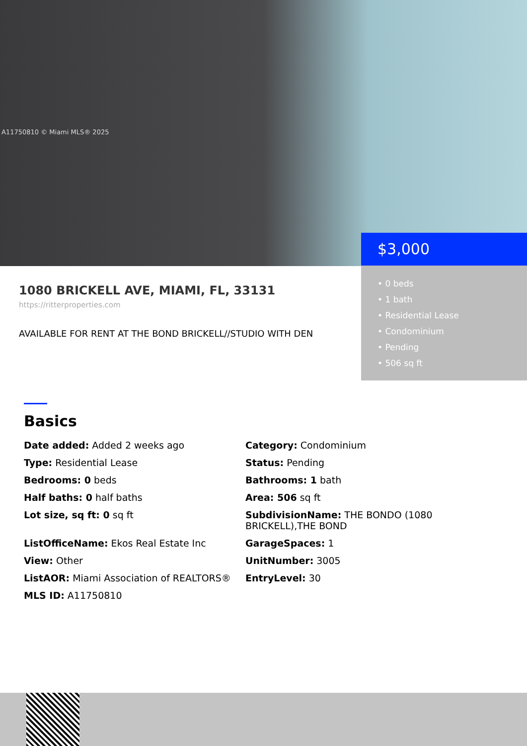A11750810 © Miami MLS® 2025
$3,000
• 0 beds
• 1 bath
• Residential Lease
• Condominium
• Pending
• 506 sq ft
1080 BRICKELL AVE, MIAMI, FL, 33131
https://ritterproperties.com
AVAILABLE FOR RENT AT THE BOND BRICKELL//STUDIO WITH DEN
Basics
Date added: Added 2 weeks ago
Category: Condominium
Type: Residential Lease
Status: Pending
Bedrooms: 0 beds
Bathrooms: 1 bath
Half baths: 0 half baths
Area: 506 sq ft
Lot size, sq ft: 0 sq ft
SubdivisionName: THE BONDO (1080 BRICKELL),THE BOND
ListOfficeName: Ekos Real Estate Inc
GarageSpaces: 1
View: Other
UnitNumber: 3005
ListAOR: Miami Association of REALTORS®
EntryLevel: 30
MLS ID: A11750810